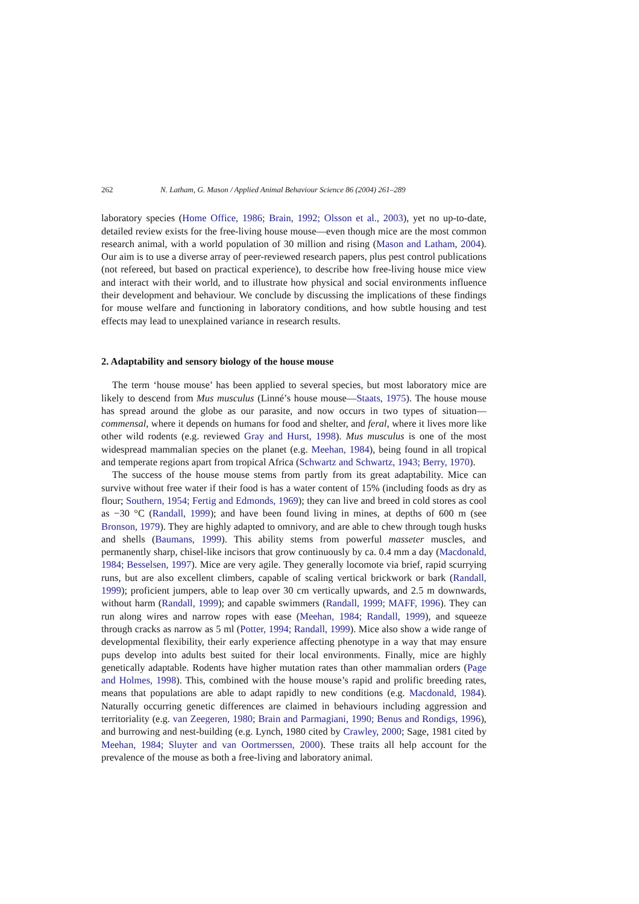262 N. Latham, G. Mason / Applied Animal Behaviour Science 86 (2004) 261–289
laboratory species (Home Office, 1986; Brain, 1992; Olsson et al., 2003), yet no up-to-date, detailed review exists for the free-living house mouse—even though mice are the most common research animal, with a world population of 30 million and rising (Mason and Latham, 2004). Our aim is to use a diverse array of peer-reviewed research papers, plus pest control publications (not refereed, but based on practical experience), to describe how free-living house mice view and interact with their world, and to illustrate how physical and social environments influence their development and behaviour. We conclude by discussing the implications of these findings for mouse welfare and functioning in laboratory conditions, and how subtle housing and test effects may lead to unexplained variance in research results.
2. Adaptability and sensory biology of the house mouse
The term ‘house mouse’ has been applied to several species, but most laboratory mice are likely to descend from Mus musculus (Linné’s house mouse—Staats, 1975). The house mouse has spread around the globe as our parasite, and now occurs in two types of situation—commensal, where it depends on humans for food and shelter, and feral, where it lives more like other wild rodents (e.g. reviewed Gray and Hurst, 1998). Mus musculus is one of the most widespread mammalian species on the planet (e.g. Meehan, 1984), being found in all tropical and temperate regions apart from tropical Africa (Schwartz and Schwartz, 1943; Berry, 1970).
The success of the house mouse stems from partly from its great adaptability. Mice can survive without free water if their food is has a water content of 15% (including foods as dry as flour; Southern, 1954; Fertig and Edmonds, 1969); they can live and breed in cold stores as cool as −30 °C (Randall, 1999); and have been found living in mines, at depths of 600 m (see Bronson, 1979). They are highly adapted to omnivory, and are able to chew through tough husks and shells (Baumans, 1999). This ability stems from powerful masseter muscles, and permanently sharp, chisel-like incisors that grow continuously by ca. 0.4 mm a day (Macdonald, 1984; Besselsen, 1997). Mice are very agile. They generally locomote via brief, rapid scurrying runs, but are also excellent climbers, capable of scaling vertical brickwork or bark (Randall, 1999); proficient jumpers, able to leap over 30 cm vertically upwards, and 2.5 m downwards, without harm (Randall, 1999); and capable swimmers (Randall, 1999; MAFF, 1996). They can run along wires and narrow ropes with ease (Meehan, 1984; Randall, 1999), and squeeze through cracks as narrow as 5 ml (Potter, 1994; Randall, 1999). Mice also show a wide range of developmental flexibility, their early experience affecting phenotype in a way that may ensure pups develop into adults best suited for their local environments. Finally, mice are highly genetically adaptable. Rodents have higher mutation rates than other mammalian orders (Page and Holmes, 1998). This, combined with the house mouse’s rapid and prolific breeding rates, means that populations are able to adapt rapidly to new conditions (e.g. Macdonald, 1984). Naturally occurring genetic differences are claimed in behaviours including aggression and territoriality (e.g. van Zeegeren, 1980; Brain and Parmagiani, 1990; Benus and Rondigs, 1996), and burrowing and nest-building (e.g. Lynch, 1980 cited by Crawley, 2000; Sage, 1981 cited by Meehan, 1984; Sluyter and van Oortmerssen, 2000). These traits all help account for the prevalence of the mouse as both a free-living and laboratory animal.